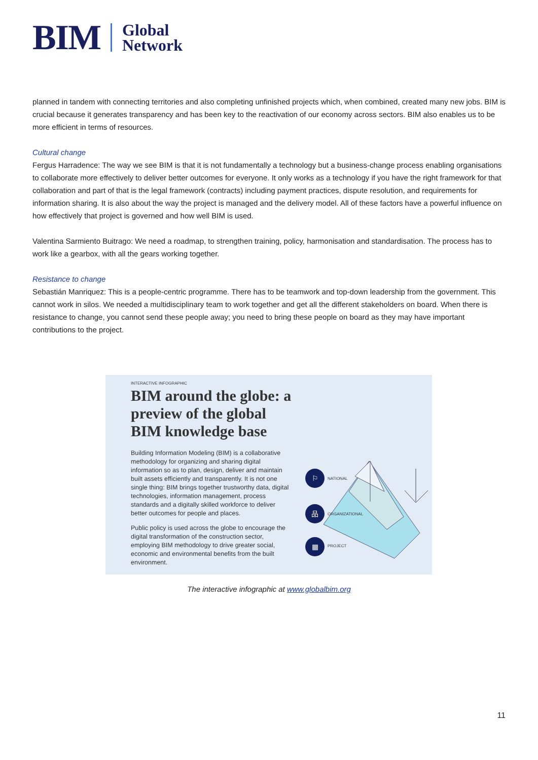BIM Global
Network
planned in tandem with connecting territories and also completing unfinished projects which, when combined, created many new jobs. BIM is crucial because it generates transparency and has been key to the reactivation of our economy across sectors. BIM also enables us to be more efficient in terms of resources.
Cultural change
Fergus Harradence: The way we see BIM is that it is not fundamentally a technology but a business-change process enabling organisations to collaborate more effectively to deliver better outcomes for everyone. It only works as a technology if you have the right framework for that collaboration and part of that is the legal framework (contracts) including payment practices, dispute resolution, and requirements for information sharing. It is also about the way the project is managed and the delivery model. All of these factors have a powerful influence on how effectively that project is governed and how well BIM is used.
Valentina Sarmiento Buitrago: We need a roadmap, to strengthen training, policy, harmonisation and standardisation. The process has to work like a gearbox, with all the gears working together.
Resistance to change
Sebastián Manriquez: This is a people-centric programme. There has to be teamwork and top-down leadership from the government. This cannot work in silos. We needed a multidisciplinary team to work together and get all the different stakeholders on board. When there is resistance to change, you cannot send these people away; you need to bring these people on board as they may have important contributions to the project.
INTERACTIVE INFOGRAPHIC
BIM around the globe: a preview of the global BIM knowledge base
Building Information Modeling (BIM) is a collaborative methodology for organizing and sharing digital information so as to plan, design, deliver and maintain built assets efficiently and transparently. It is not one single thing: BIM brings together trustworthy data, digital technologies, information management, process standards and a digitally skilled workforce to deliver better outcomes for people and places.
Public policy is used across the globe to encourage the digital transformation of the construction sector, employing BIM methodology to drive greater social, economic and environmental benefits from the built environment.
⚐
NATIONAL
品
ORGANIZATIONAL
▦
PROJECT
The interactive infographic at www.globalbim.org
11